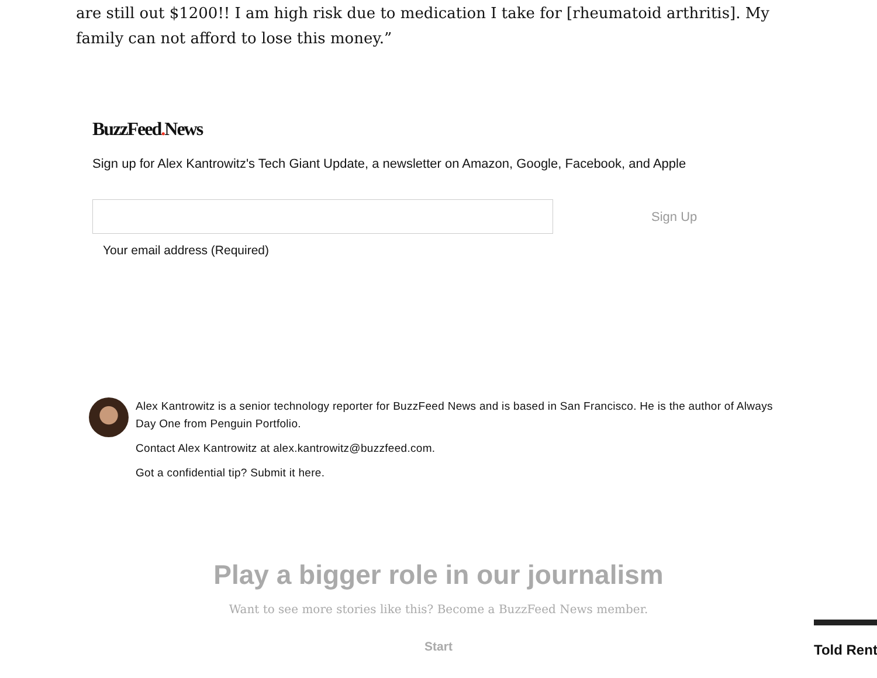are still out $1200!! I am high risk due to medication I take for [rheumatoid arthritis]. My family can not afford to lose this money.”
BuzzFeed. News
Sign up for Alex Kantrowitz's Tech Giant Update, a newsletter on Amazon, Google, Facebook, and Apple
Sign Up
Your email address (Required)
Alex Kantrowitz is a senior technology reporter for BuzzFeed News and is based in San Francisco. He is the author of Always Day One from Penguin Portfolio.
Contact Alex Kantrowitz at alex.kantrowitz@buzzfeed.com.
Got a confidential tip? Submit it here.
Play a bigger role in our journalism
Want to see more stories like this? Become a BuzzFeed News member.
Start
Told Rent